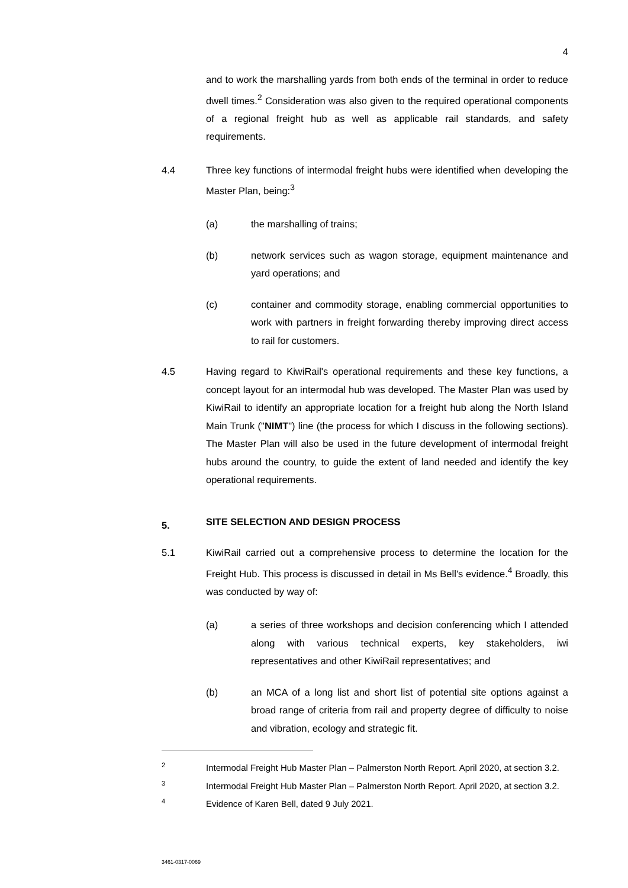4
and to work the marshalling yards from both ends of the terminal in order to reduce dwell times.<sup>2</sup> Consideration was also given to the required operational components of a regional freight hub as well as applicable rail standards, and safety requirements.
4.4 Three key functions of intermodal freight hubs were identified when developing the Master Plan, being:<sup>3</sup>
(a) the marshalling of trains;
(b) network services such as wagon storage, equipment maintenance and yard operations; and
(c) container and commodity storage, enabling commercial opportunities to work with partners in freight forwarding thereby improving direct access to rail for customers.
4.5 Having regard to KiwiRail's operational requirements and these key functions, a concept layout for an intermodal hub was developed. The Master Plan was used by KiwiRail to identify an appropriate location for a freight hub along the North Island Main Trunk ("NIMT") line (the process for which I discuss in the following sections). The Master Plan will also be used in the future development of intermodal freight hubs around the country, to guide the extent of land needed and identify the key operational requirements.
5. SITE SELECTION AND DESIGN PROCESS
5.1 KiwiRail carried out a comprehensive process to determine the location for the Freight Hub. This process is discussed in detail in Ms Bell's evidence.<sup>4</sup> Broadly, this was conducted by way of:
(a) a series of three workshops and decision conferencing which I attended along with various technical experts, key stakeholders, iwi representatives and other KiwiRail representatives; and
(b) an MCA of a long list and short list of potential site options against a broad range of criteria from rail and property degree of difficulty to noise and vibration, ecology and strategic fit.
2
Intermodal Freight Hub Master Plan – Palmerston North Report. April 2020, at section 3.2.
3
Intermodal Freight Hub Master Plan – Palmerston North Report. April 2020, at section 3.2.
4
Evidence of Karen Bell, dated 9 July 2021.
3461-0317-0069